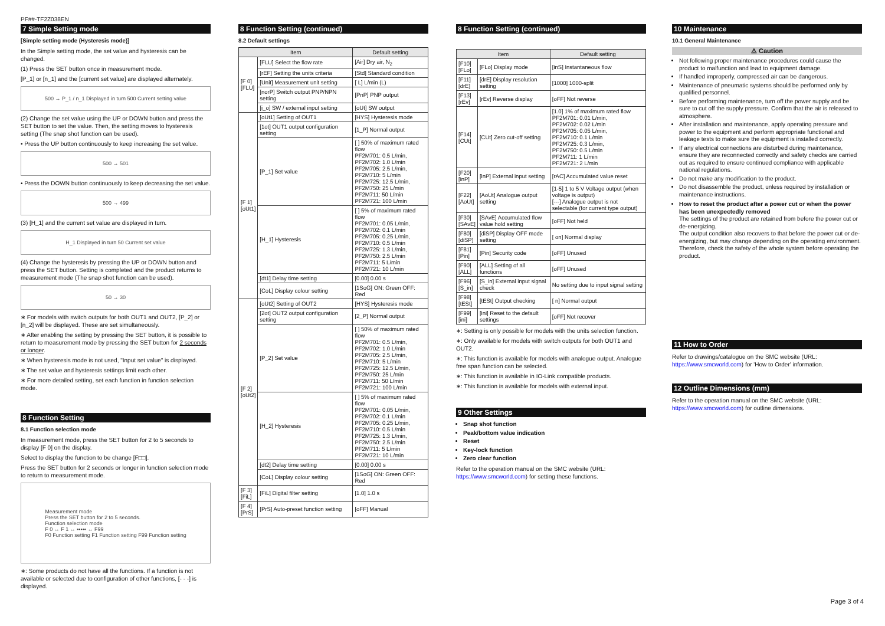PF##-TF2Z038EN
7 Simple Setting mode
[Simple setting mode (Hysteresis mode)]
In the Simple setting mode, the set value and hysteresis can be changed.
(1) Press the SET button once in measurement mode.
[P_1] or [n_1] and the [current set value] are displayed alternately.
500 → P_1 / n_1 Displayed in turn 500 Current setting value
(2) Change the set value using the UP or DOWN button and press the SET button to set the value. Then, the setting moves to hysteresis setting (The snap shot function can be used).
• Press the UP button continuously to keep increasing the set value.
500 → 501
• Press the DOWN button continuously to keep decreasing the set value.
500 → 499
(3) [H_1] and the current set value are displayed in turn.
H_1 Displayed in turn 50 Current set value
(4) Change the hysteresis by pressing the UP or DOWN button and press the SET button. Setting is completed and the product returns to measurement mode (The snap shot function can be used).
50 → 30
∗ For models with switch outputs for both OUT1 and OUT2, [P_2] or [n_2] will be displayed. These are set simultaneously.
∗ After enabling the setting by pressing the SET button, it is possible to return to measurement mode by pressing the SET button for 2 seconds or longer.
∗ When hysteresis mode is not used, "Input set value" is displayed.
∗ The set value and hysteresis settings limit each other.
∗ For more detailed setting, set each function in function selection mode.
8 Function Setting
8.1 Function selection mode
In measurement mode, press the SET button for 2 to 5 seconds to display [F 0] on the display.
Select to display the function to be change [F□□].
Press the SET button for 2 seconds or longer in function selection mode to return to measurement mode.
Measurement mode
Press the SET button for 2 to 5 seconds.
Function selection mode
F 0 ↔ F 1 ↔ ••••• ↔ F99
F0 Function setting F1 Function setting F99 Function setting
∗: Some products do not have all the functions. If a function is not available or selected due to configuration of other functions, [- - -] is displayed.
8 Function Setting (continued)
8.2 Default settings
| Item | | Default setting |
| --- | --- | --- |
| [F 0] [FLU] | [FLU] Select the flow rate | [Air] Dry air, N<sub>2</sub> |
| | [rEF] Setting the units criteria | [Std] Standard condition |
| | [Unit] Measurement unit setting | [ L] L/min (L) |
| | [norP] Switch output PNP/NPN setting | [PnP] PNP output |
| | [i_o] SW / external input setting | [oUt] SW output |
| [F 1] [oUt1] | [oUt1] Setting of OUT1 | [HYS] Hysteresis mode |
| | [1ot] OUT1 output configuration setting | [1_P] Normal output |
| | [P_1] Set value | [ ] 50% of maximum rated flow PF2M701: 0.5 L/min, PF2M702: 1.0 L/min PF2M705: 2.5 L/min, PF2M710: 5 L/min PF2M725: 12.5 L/min, PF2M750: 25 L/min PF2M711: 50 L/min PF2M721: 100 L/min |
| | [H_1] Hysteresis | [ ] 5% of maximum rated flow PF2M701: 0.05 L/min, PF2M702: 0.1 L/min PF2M705: 0.25 L/min, PF2M710: 0.5 L/min PF2M725: 1.3 L/min, PF2M750: 2.5 L/min PF2M711: 5 L/min PF2M721: 10 L/min |
| | [dt1] Delay time setting | [0.00] 0.00 s |
| | [CoL] Display colour setting | [1SoG] ON: Green OFF: Red |
| [F 2] [oUt2] | [oUt2] Setting of OUT2 | [HYS] Hysteresis mode |
| | [2ot] OUT2 output configuration setting | [2_P] Normal output |
| | [P_2] Set value | [ ] 50% of maximum rated flow PF2M701: 0.5 L/min, PF2M702: 1.0 L/min PF2M705: 2.5 L/min, PF2M710: 5 L/min PF2M725: 12.5 L/min, PF2M750: 25 L/min PF2M711: 50 L/min PF2M721: 100 L/min |
| | [H_2] Hysteresis | [ ] 5% of maximum rated flow PF2M701: 0.05 L/min, PF2M702: 0.1 L/min PF2M705: 0.25 L/min, PF2M710: 0.5 L/min PF2M725: 1.3 L/min, PF2M750: 2.5 L/min PF2M711: 5 L/min PF2M721: 10 L/min |
| | [dt2] Delay time setting | [0.00] 0.00 s |
| | [CoL] Display colour setting | [1SoG] ON: Green OFF: Red |
| [F 3] [FiL] | [FiL] Digital filter setting | [1.0] 1.0 s |
| [F 4] [PrS] | [PrS] Auto-preset function setting | [oFF] Manual |
8 Function Setting (continued)
| Item | | Default setting |
| --- | --- | --- |
| [F10] [FLo] | [FLo] Display mode | [inS] Instantaneous flow |
| [F11] [drE] | [drE] Display resolution setting | [1000] 1000-split |
| [F13] [rEv] | [rEv] Reverse display | [oFF] Not reverse |
| [F14] [CUt] | [CUt] Zero cut-off setting | [1.0] 1% of maximum rated flow PF2M701: 0.01 L/min, PF2M702: 0.02 L/min PF2M705: 0.05 L/min, PF2M710: 0.1 L/min PF2M725: 0.3 L/min, PF2M750: 0.5 L/min PF2M711: 1 L/min PF2M721: 2 L/min |
| [F20] [inP] | [inP] External input setting | [rAC] Accumulated value reset |
| [F22] [AoUt] | [AoUt] Analogue output setting | [1-5] 1 to 5 V Voltage output (when voltage is output) [---] Analogue output is not selectable (for current type output) |
| [F30] [SAvE] | [SAvE] Accumulated flow value hold setting | [oFF] Not held |
| [F80] [diSP] | [diSP] Display OFF mode setting | [ on] Normal display |
| [F81] [Pin] | [Pin] Security code | [oFF] Unused |
| [F90] [ALL] | [ALL] Setting of all functions | [oFF] Unused |
| [F96] [S_in] | [S_in] External input signal check | No setting due to input signal setting |
| [F98] [tESt] | [tESt] Output checking | [ n] Normal output |
| [F99] [ini] | [ini] Reset to the default settings | [oFF] Not recover |
∗: Setting is only possible for models with the units selection function.
∗: Only available for models with switch outputs for both OUT1 and OUT2.
∗: This function is available for models with analogue output. Analogue free span function can be selected.
∗: This function is available in IO-Link compatible products.
∗: This function is available for models with external input.
9 Other Settings
Snap shot function
Peak/bottom value indication
Reset
Key-lock function
Zero clear function
Refer to the operation manual on the SMC website (URL: https://www.smcworld.com) for setting these functions.
10 Maintenance
10.1 General Maintenance
⚠ Caution
Not following proper maintenance procedures could cause the product to malfunction and lead to equipment damage.
If handled improperly, compressed air can be dangerous.
Maintenance of pneumatic systems should be performed only by qualified personnel.
Before performing maintenance, turn off the power supply and be sure to cut off the supply pressure. Confirm that the air is released to atmosphere.
After installation and maintenance, apply operating pressure and power to the equipment and perform appropriate functional and leakage tests to make sure the equipment is installed correctly.
If any electrical connections are disturbed during maintenance, ensure they are reconnected correctly and safety checks are carried out as required to ensure continued compliance with applicable national regulations.
Do not make any modification to the product.
Do not disassemble the product, unless required by installation or maintenance instructions.
How to reset the product after a power cut or when the power has been unexpectedly removed
The settings of the product are retained from before the power cut or de-energizing.
The output condition also recovers to that before the power cut or de-energizing, but may change depending on the operating environment. Therefore, check the safety of the whole system before operating the product.
11 How to Order
Refer to drawings/catalogue on the SMC website (URL: https://www.smcworld.com) for 'How to Order' information.
12 Outline Dimensions (mm)
Refer to the operation manual on the SMC website (URL: https://www.smcworld.com) for outline dimensions.
Page 3 of 4